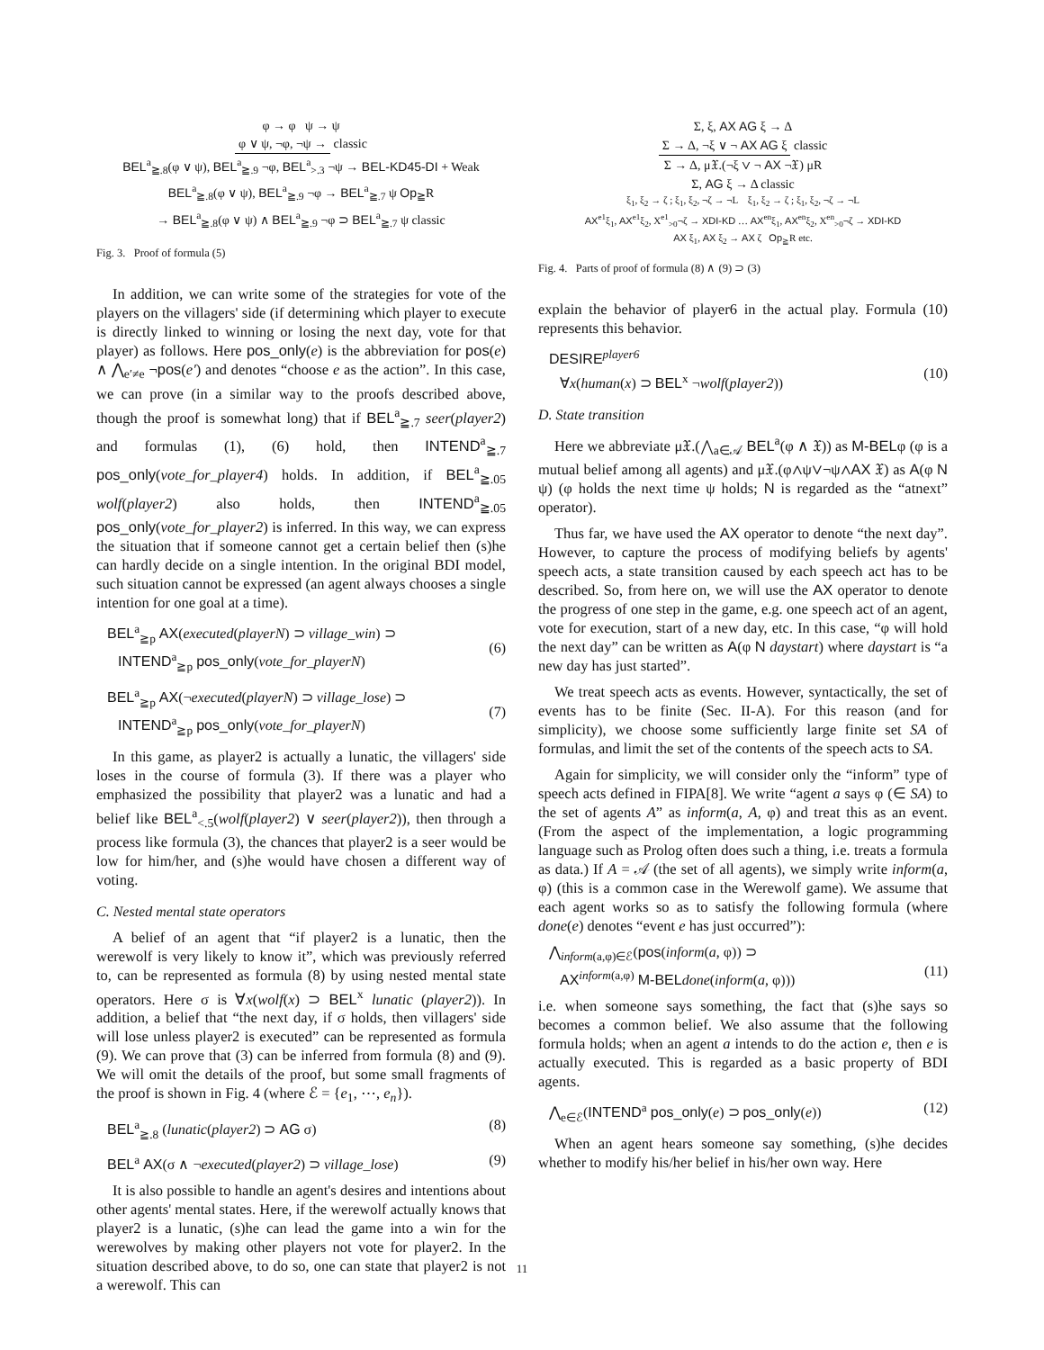φ → φ ψ → ψ
φ ∨ ψ, ¬φ, ¬ψ → classic
BEL<sup>a</sup><sub>≧.8</sub>(φ ∨ ψ), BEL<sup>a</sup><sub>≧.9</sub> ¬φ, BEL<sup>a</sup><sub>>.3</sub> ¬ψ → BEL-KD45-DI + Weak
BEL<sup>a</sup><sub>≧.8</sub>(φ ∨ ψ), BEL<sup>a</sup><sub>≧.9</sub> ¬φ → BEL<sup>a</sup><sub>≧.7</sub> ψ Op<sub>≧</sub>R
→ BEL<sup>a</sup><sub>≧.8</sub>(φ ∨ ψ) ∧ BEL<sup>a</sup><sub>≧.9</sub> ¬φ ⊃ BEL<sup>a</sup><sub>≧.7</sub> ψ classic
Fig. 3. Proof of formula (5)
In addition, we can write some of the strategies for vote of the players on the villagers' side (if determining which player to execute is directly linked to winning or losing the next day, vote for that player) as follows. Here pos_only(e) is the abbreviation for pos(e) ∧ ⋀<sub>e′≠e</sub> ¬pos(e′) and denotes “choose e as the action”. In this case, we can prove (in a similar way to the proofs described above, though the proof is somewhat long) that if BEL<sup>a</sup><sub>≧.7</sub> seer(player2) and formulas (1), (6) hold, then INTEND<sup>a</sup><sub>≧.7</sub> pos_only(vote_for_player4) holds. In addition, if BEL<sup>a</sup><sub>≧.05</sub> wolf(player2) also holds, then INTEND<sup>a</sup><sub>≧.05</sub> pos_only(vote_for_player2) is inferred. In this way, we can express the situation that if someone cannot get a certain belief then (s)he can hardly decide on a single intention. In the original BDI model, such situation cannot be expressed (an agent always chooses a single intention for one goal at a time).
BEL<sup>a</sup><sub>≧p</sub> AX(executed(playerN) ⊃ village_win) ⊃
INTEND<sup>a</sup><sub>≧p</sub> pos_only(vote_for_playerN)
(6)
BEL<sup>a</sup><sub>≧p</sub> AX(¬executed(playerN) ⊃ village_lose) ⊃
INTEND<sup>a</sup><sub>≧p</sub> pos_only(vote_for_playerN)
(7)
In this game, as player2 is actually a lunatic, the villagers' side loses in the course of formula (3). If there was a player who emphasized the possibility that player2 was a lunatic and had a belief like BEL<sup>a</sup><sub><.5</sub>(wolf(player2) ∨ seer(player2)), then through a process like formula (3), the chances that player2 is a seer would be low for him/her, and (s)he would have chosen a different way of voting.
C. Nested mental state operators
A belief of an agent that “if player2 is a lunatic, then the werewolf is very likely to know it”, which was previously referred to, can be represented as formula (8) by using nested mental state operators. Here σ is ∀x(wolf(x) ⊃ BEL<sup>x</sup> lunatic (player2)). In addition, a belief that “the next day, if σ holds, then villagers' side will lose unless player2 is executed” can be represented as formula (9). We can prove that (3) can be inferred from formula (8) and (9). We will omit the details of the proof, but some small fragments of the proof is shown in Fig. 4 (where ℰ = {e<sub>1</sub>, ⋯, e<sub>n</sub>}).
BEL<sup>a</sup><sub>≧.8</sub> (lunatic(player2) ⊃ AG σ) (8)
BEL<sup>a</sup> AX(σ ∧ ¬executed(player2) ⊃ village_lose) (9)
It is also possible to handle an agent's desires and intentions about other agents' mental states. Here, if the werewolf actually knows that player2 is a lunatic, (s)he can lead the game into a win for the werewolves by making other players not vote for player2. In the situation described above, to do so, one can state that player2 is not a werewolf. This can
Σ, ξ, AX AG ξ → Δ
Σ → Δ, ¬ξ ∨ ¬ AX AG ξ classic
Σ → Δ, μ𝔛.(¬ξ ∨ ¬ AX ¬𝔛) μR
Σ, AG ξ → Δ classic
ξ<sub>1</sub>, ξ<sub>2</sub> → ζ ; ξ<sub>1</sub>, ξ<sub>2</sub>, ¬ζ → ¬L ξ<sub>1</sub>, ξ<sub>2</sub> → ζ ; ξ<sub>1</sub>, ξ<sub>2</sub>, ¬ζ → ¬L
AX<sup>e1</sup>ξ<sub>1</sub>, AX<sup>e1</sup>ξ<sub>2</sub>, X<sup>e1</sup><sub>>0</sub>¬ζ → XDI-KD … AX<sup>en</sup>ξ<sub>1</sub>, AX<sup>en</sup>ξ<sub>2</sub>, X<sup>en</sup><sub>>0</sub>¬ζ → XDI-KD
AX ξ<sub>1</sub>, AX ξ<sub>2</sub> → AX ζ Op<sub>≧</sub>R etc.
Fig. 4. Parts of proof of formula (8) ∧ (9) ⊃ (3)
explain the behavior of player6 in the actual play. Formula (10) represents this behavior.
DESIRE<sup>player6</sup>
∀x(human(x) ⊃ BEL<sup>x</sup> ¬wolf(player2))
(10)
D. State transition
Here we abbreviate μ𝔛.(⋀<sub>a∈𝒜</sub> BEL<sup>a</sup>(φ ∧ 𝔛)) as M-BELφ (φ is a mutual belief among all agents) and μ𝔛.(φ∧ψ∨¬ψ∧AX 𝔛) as A(φ N ψ) (φ holds the next time ψ holds; N is regarded as the “atnext” operator).
Thus far, we have used the AX operator to denote “the next day”. However, to capture the process of modifying beliefs by agents' speech acts, a state transition caused by each speech act has to be described. So, from here on, we will use the AX operator to denote the progress of one step in the game, e.g. one speech act of an agent, vote for execution, start of a new day, etc. In this case, “φ will hold the next day” can be written as A(φ N daystart) where daystart is “a new day has just started”.
We treat speech acts as events. However, syntactically, the set of events has to be finite (Sec. II-A). For this reason (and for simplicity), we choose some sufficiently large finite set SA of formulas, and limit the set of the contents of the speech acts to SA.
Again for simplicity, we will consider only the “inform” type of speech acts defined in FIPA[8]. We write “agent a says φ (∈ SA) to the set of agents A” as inform(a, A, φ) and treat this as an event. (From the aspect of the implementation, a logic programming language such as Prolog often does such a thing, i.e. treats a formula as data.) If A = 𝒜 (the set of all agents), we simply write inform(a, φ) (this is a common case in the Werewolf game). We assume that each agent works so as to satisfy the following formula (where done(e) denotes “event e has just occurred”):
⋀<sub>inform(a,φ)∈ℰ</sub>(pos(inform(a, φ)) ⊃
AX<sup>inform(a,φ)</sup> M-BEL done(inform(a, φ)))
(11)
i.e. when someone says something, the fact that (s)he says so becomes a common belief. We also assume that the following formula holds; when an agent a intends to do the action e, then e is actually executed. This is regarded as a basic property of BDI agents.
⋀<sub>e∈ℰ</sub>(INTEND<sup>a</sup> pos_only(e) ⊃ pos_only(e)) (12)
When an agent hears someone say something, (s)he decides whether to modify his/her belief in his/her own way. Here
11